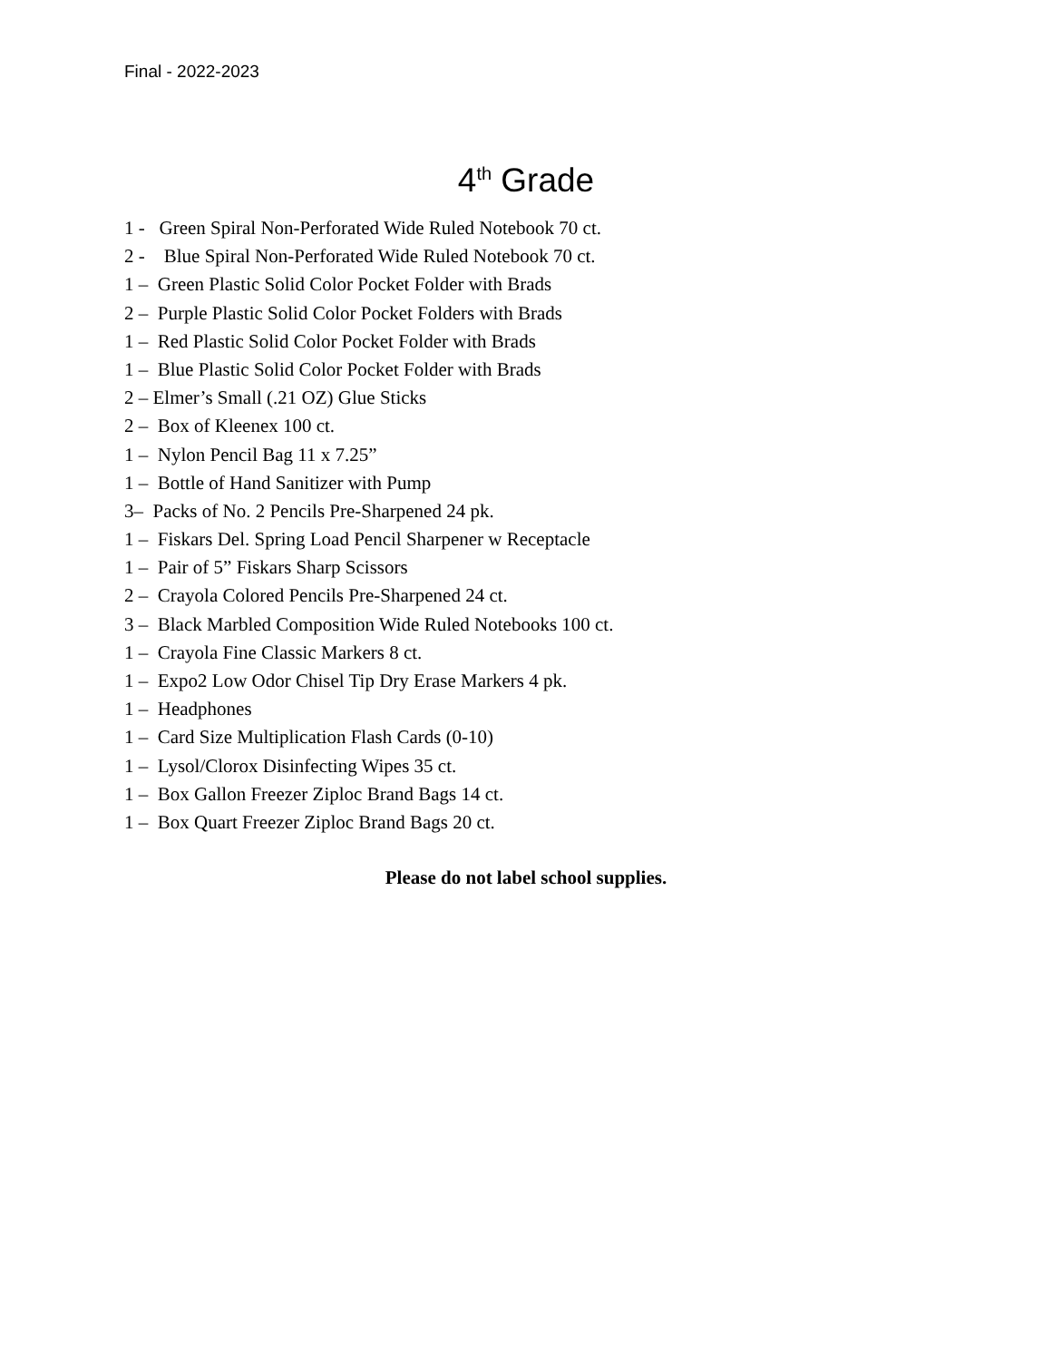Final - 2022-2023
4<sup>th</sup> Grade
1 - Green Spiral Non-Perforated Wide Ruled Notebook 70 ct.
2 - Blue Spiral Non-Perforated Wide Ruled Notebook 70 ct.
1 – Green Plastic Solid Color Pocket Folder with Brads
2 – Purple Plastic Solid Color Pocket Folders with Brads
1 – Red Plastic Solid Color Pocket Folder with Brads
1 – Blue Plastic Solid Color Pocket Folder with Brads
2 – Elmer’s Small (.21 OZ) Glue Sticks
2 – Box of Kleenex 100 ct.
1 – Nylon Pencil Bag 11 x 7.25”
1 – Bottle of Hand Sanitizer with Pump
3– Packs of No. 2 Pencils Pre-Sharpened 24 pk.
1 – Fiskars Del. Spring Load Pencil Sharpener w Receptacle
1 – Pair of 5” Fiskars Sharp Scissors
2 – Crayola Colored Pencils Pre-Sharpened 24 ct.
3 – Black Marbled Composition Wide Ruled Notebooks 100 ct.
1 – Crayola Fine Classic Markers 8 ct.
1 – Expo2 Low Odor Chisel Tip Dry Erase Markers 4 pk.
1 – Headphones
1 – Card Size Multiplication Flash Cards (0-10)
1 – Lysol/Clorox Disinfecting Wipes 35 ct.
1 – Box Gallon Freezer Ziploc Brand Bags 14 ct.
1 – Box Quart Freezer Ziploc Brand Bags 20 ct.
Please do not label school supplies.